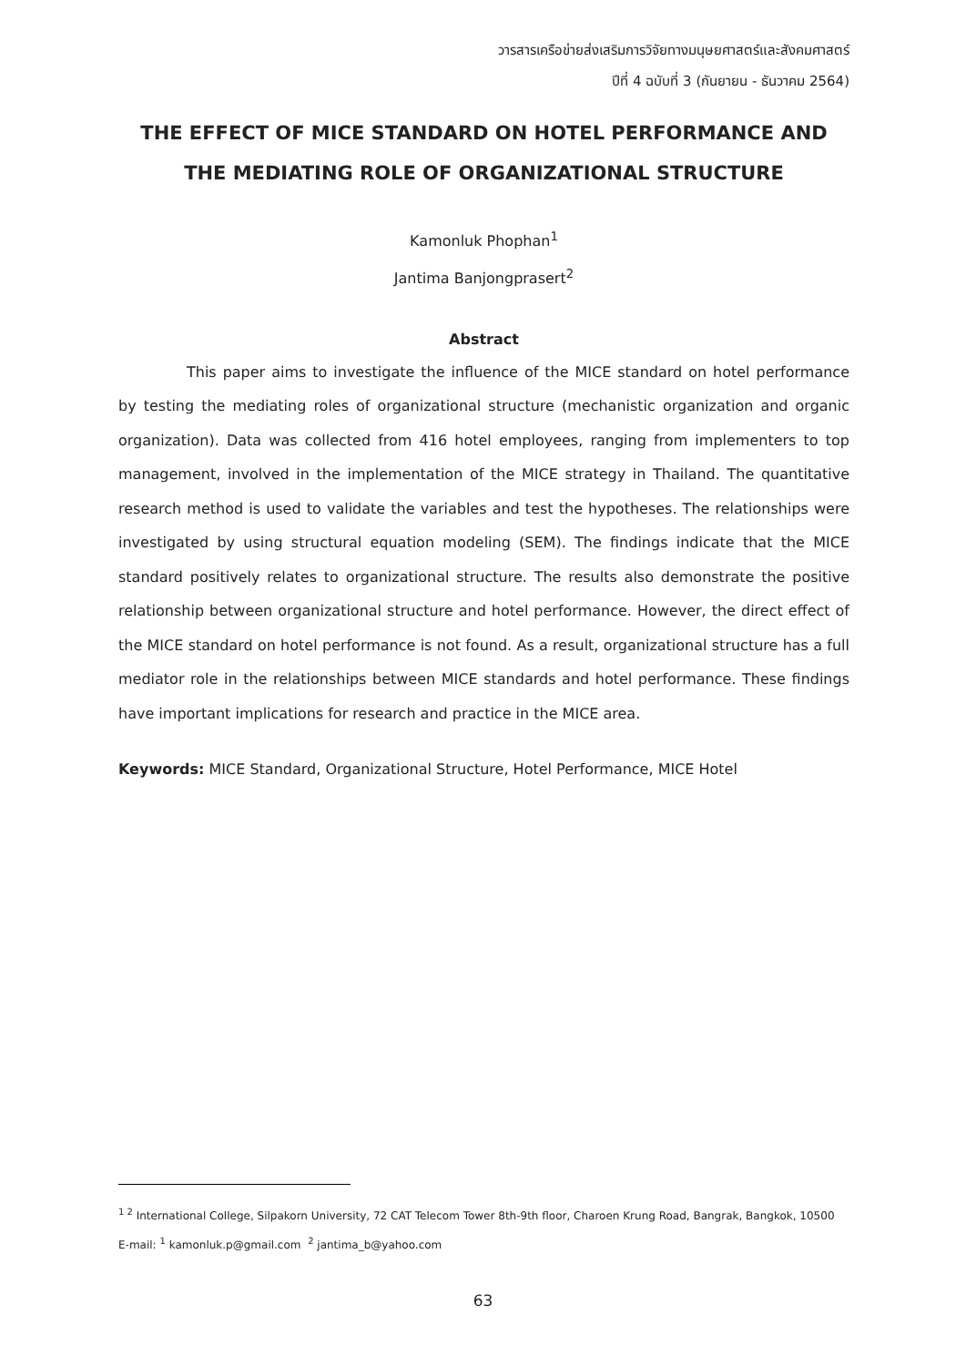วารสารเครือข่ายส่งเสริมการวิจัยทางมนุษยศาสตร์และสังคมศาสตร์
ปีที่ 4 ฉบับที่ 3 (กันยายน - ธันวาคม 2564)
THE EFFECT OF MICE STANDARD ON HOTEL PERFORMANCE AND THE MEDIATING ROLE OF ORGANIZATIONAL STRUCTURE
Kamonluk Phophan<sup>1</sup>
Jantima Banjongprasert<sup>2</sup>
Abstract
This paper aims to investigate the influence of the MICE standard on hotel performance by testing the mediating roles of organizational structure (mechanistic organization and organic organization). Data was collected from 416 hotel employees, ranging from implementers to top management, involved in the implementation of the MICE strategy in Thailand. The quantitative research method is used to validate the variables and test the hypotheses. The relationships were investigated by using structural equation modeling (SEM). The findings indicate that the MICE standard positively relates to organizational structure. The results also demonstrate the positive relationship between organizational structure and hotel performance. However, the direct effect of the MICE standard on hotel performance is not found. As a result, organizational structure has a full mediator role in the relationships between MICE standards and hotel performance. These findings have important implications for research and practice in the MICE area.
Keywords: MICE Standard, Organizational Structure, Hotel Performance, MICE Hotel
<sup>1 2</sup> International College, Silpakorn University, 72 CAT Telecom Tower 8th-9th floor, Charoen Krung Road, Bangrak, Bangkok, 10500
E-mail: <sup>1</sup> kamonluk.p@gmail.com <sup>2</sup> jantima_b@yahoo.com
63